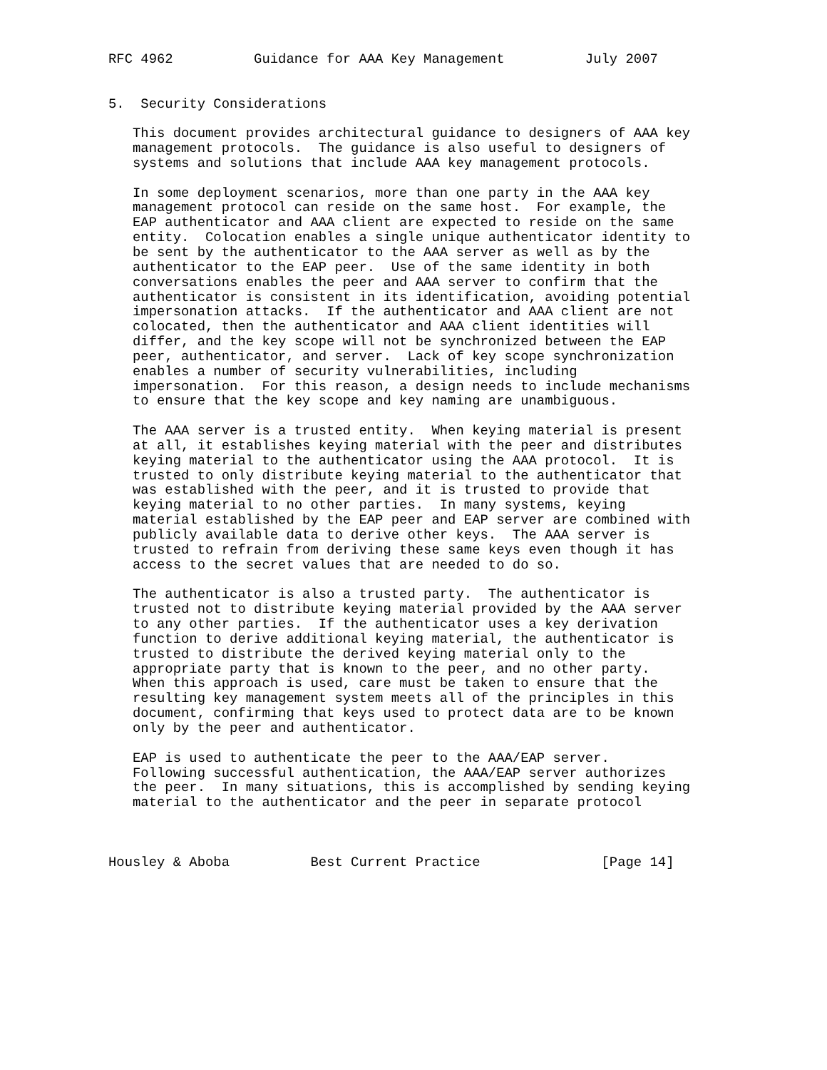RFC 4962          Guidance for AAA Key Management          July 2007


5.  Security Considerations

   This document provides architectural guidance to designers of AAA key
   management protocols.  The guidance is also useful to designers of
   systems and solutions that include AAA key management protocols.

   In some deployment scenarios, more than one party in the AAA key
   management protocol can reside on the same host.  For example, the
   EAP authenticator and AAA client are expected to reside on the same
   entity.  Colocation enables a single unique authenticator identity to
   be sent by the authenticator to the AAA server as well as by the
   authenticator to the EAP peer.  Use of the same identity in both
   conversations enables the peer and AAA server to confirm that the
   authenticator is consistent in its identification, avoiding potential
   impersonation attacks.  If the authenticator and AAA client are not
   colocated, then the authenticator and AAA client identities will
   differ, and the key scope will not be synchronized between the EAP
   peer, authenticator, and server.  Lack of key scope synchronization
   enables a number of security vulnerabilities, including
   impersonation.  For this reason, a design needs to include mechanisms
   to ensure that the key scope and key naming are unambiguous.

   The AAA server is a trusted entity.  When keying material is present
   at all, it establishes keying material with the peer and distributes
   keying material to the authenticator using the AAA protocol.  It is
   trusted to only distribute keying material to the authenticator that
   was established with the peer, and it is trusted to provide that
   keying material to no other parties.  In many systems, keying
   material established by the EAP peer and EAP server are combined with
   publicly available data to derive other keys.  The AAA server is
   trusted to refrain from deriving these same keys even though it has
   access to the secret values that are needed to do so.

   The authenticator is also a trusted party.  The authenticator is
   trusted not to distribute keying material provided by the AAA server
   to any other parties.  If the authenticator uses a key derivation
   function to derive additional keying material, the authenticator is
   trusted to distribute the derived keying material only to the
   appropriate party that is known to the peer, and no other party.
   When this approach is used, care must be taken to ensure that the
   resulting key management system meets all of the principles in this
   document, confirming that keys used to protect data are to be known
   only by the peer and authenticator.

   EAP is used to authenticate the peer to the AAA/EAP server.
   Following successful authentication, the AAA/EAP server authorizes
   the peer.  In many situations, this is accomplished by sending keying
   material to the authenticator and the peer in separate protocol



Housley & Aboba          Best Current Practice               [Page 14]